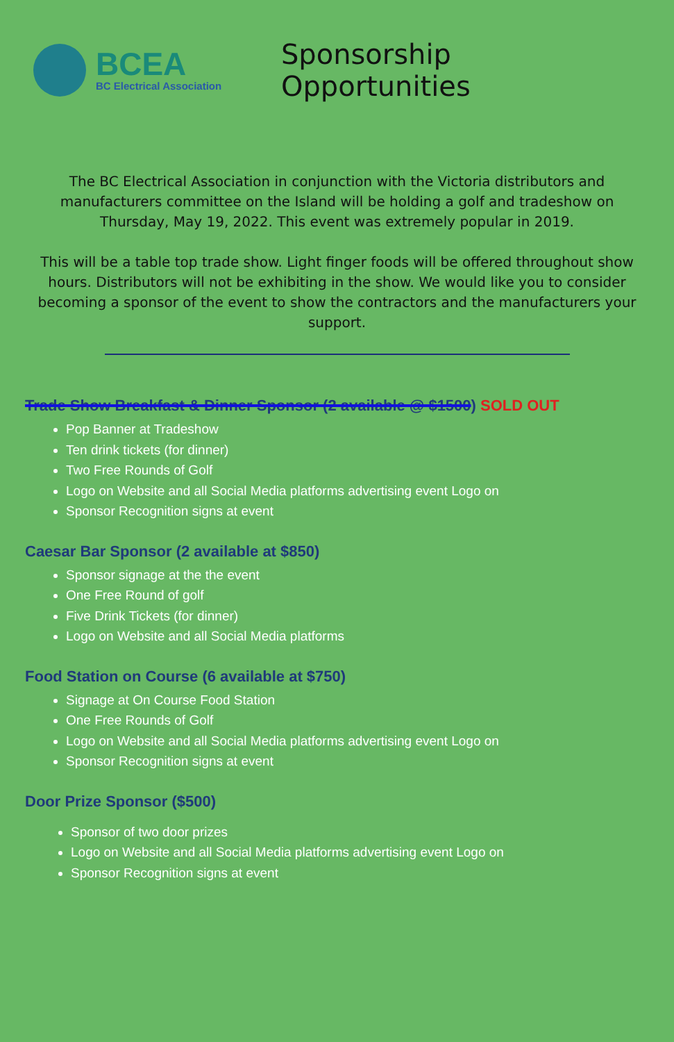BCEA
BC Electrical Association
Sponsorship Opportunities
The BC Electrical Association in conjunction with the Victoria distributors and manufacturers committee on the Island will be holding a golf and tradeshow on Thursday, May 19, 2022. This event was extremely popular in 2019.
This will be a table top trade show. Light finger foods will be offered throughout show hours. Distributors will not be exhibiting in the show. We would like you to consider becoming a sponsor of the event to show the contractors and the manufacturers your support.
Trade Show Breakfast & Dinner Sponsor (2 available @ $1500) SOLD OUT
Pop Banner at Tradeshow
Ten drink tickets (for dinner)
Two Free Rounds of Golf
Logo on Website and all Social Media platforms advertising event Logo on
Sponsor Recognition signs at event
Caesar Bar Sponsor (2 available at $850)
Sponsor signage at the the event
One Free Round of golf
Five Drink Tickets (for dinner)
Logo on Website and all Social Media platforms
Food Station on Course (6 available at $750)
Signage at On Course Food Station
One Free Rounds of Golf
Logo on Website and all Social Media platforms advertising event Logo on
Sponsor Recognition signs at event
Door Prize Sponsor ($500)
Sponsor of two door prizes
Logo on Website and all Social Media platforms advertising event Logo on
Sponsor Recognition signs at event